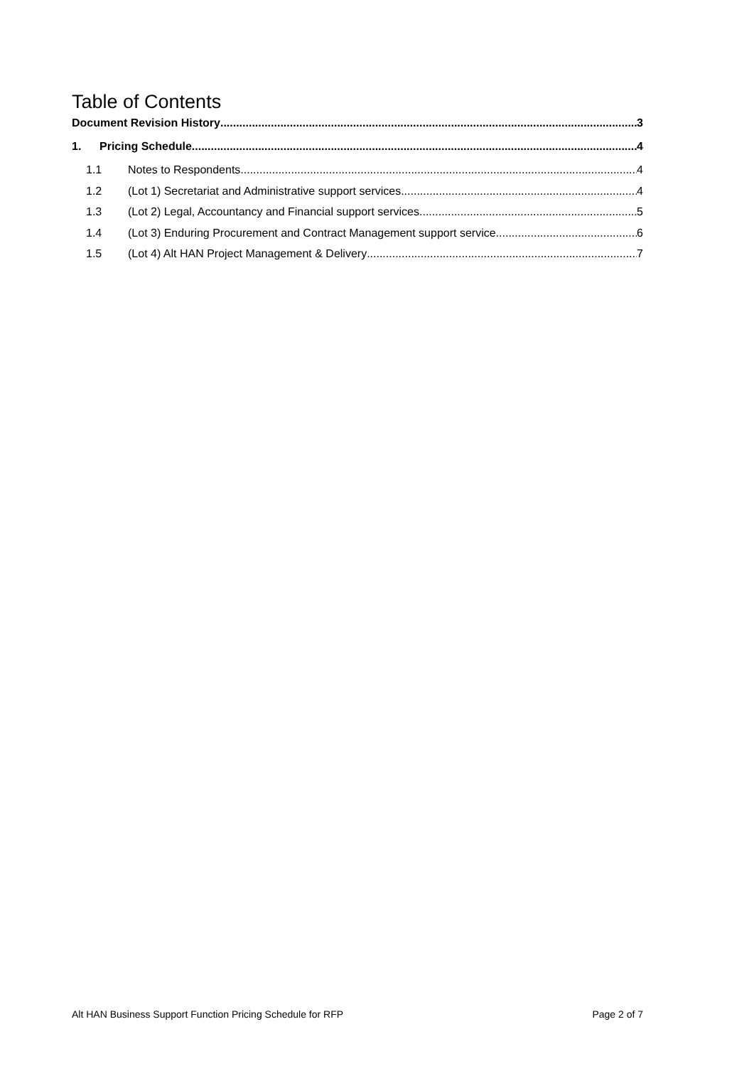Table of Contents
Document Revision History 3
1. Pricing Schedule 4
1.1 Notes to Respondents 4
1.2 (Lot 1) Secretariat and Administrative support services 4
1.3 (Lot 2) Legal, Accountancy and Financial support services 5
1.4 (Lot 3) Enduring Procurement and Contract Management support service 6
1.5 (Lot 4) Alt HAN Project Management & Delivery 7
Alt HAN Business Support Function Pricing Schedule for RFP Page 2 of 7